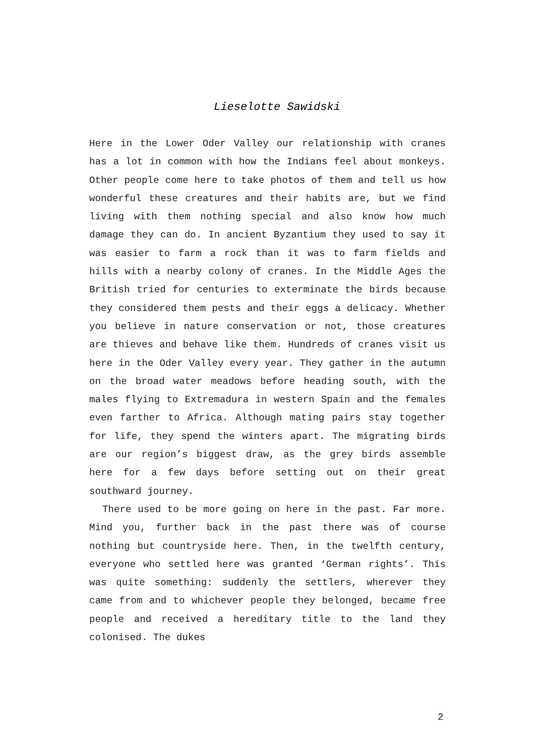Lieselotte Sawidski
Here in the Lower Oder Valley our relationship with cranes has a lot in common with how the Indians feel about monkeys. Other people come here to take photos of them and tell us how wonderful these creatures and their habits are, but we find living with them nothing special and also know how much damage they can do. In ancient Byzantium they used to say it was easier to farm a rock than it was to farm fields and hills with a nearby colony of cranes. In the Middle Ages the British tried for centuries to exterminate the birds because they considered them pests and their eggs a delicacy. Whether you believe in nature conservation or not, those creatures are thieves and behave like them. Hundreds of cranes visit us here in the Oder Valley every year. They gather in the autumn on the broad water meadows before heading south, with the males flying to Extremadura in western Spain and the females even farther to Africa. Although mating pairs stay together for life, they spend the winters apart. The migrating birds are our region’s biggest draw, as the grey birds assemble here for a few days before setting out on their great southward journey.
There used to be more going on here in the past. Far more. Mind you, further back in the past there was of course nothing but countryside here. Then, in the twelfth century, everyone who settled here was granted ‘German rights’. This was quite something: suddenly the settlers, wherever they came from and to whichever people they belonged, became free people and received a hereditary title to the land they colonised. The dukes
2